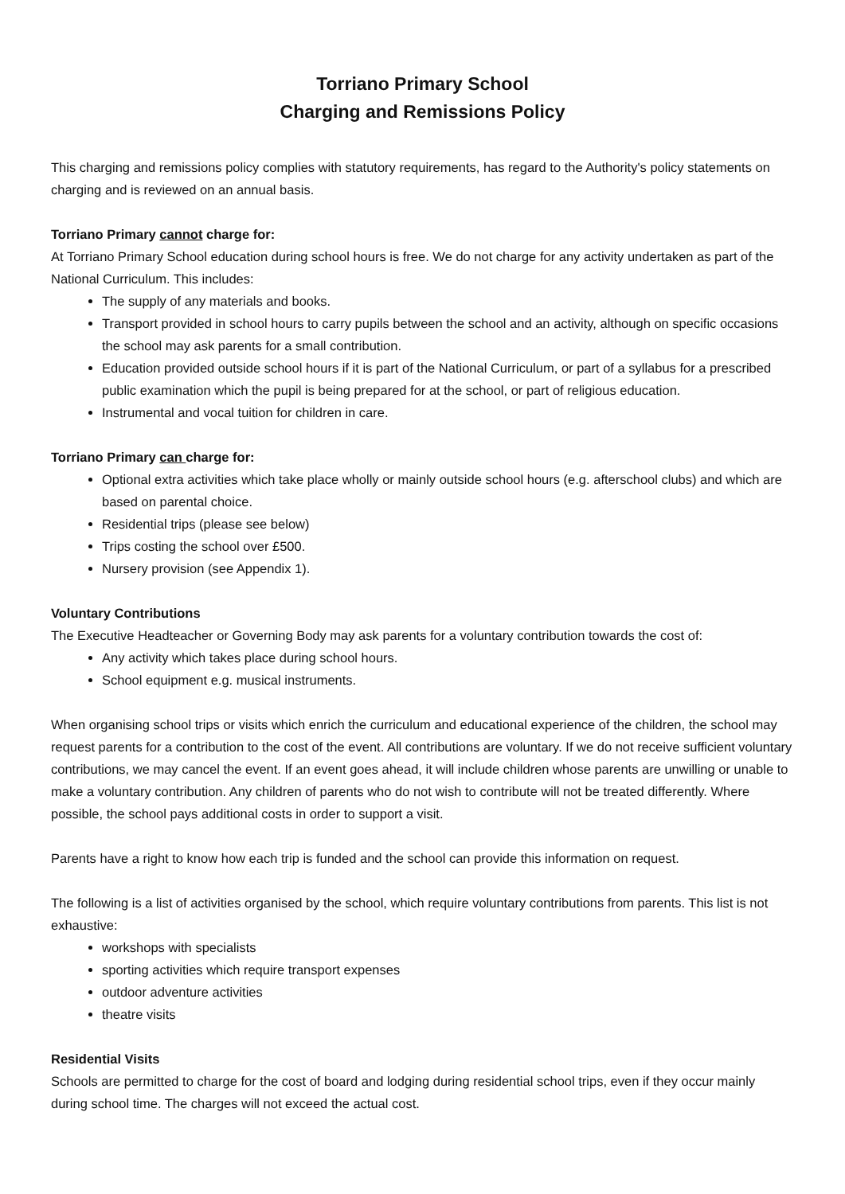Torriano Primary School
Charging and Remissions Policy
This charging and remissions policy complies with statutory requirements, has regard to the Authority's policy statements on charging and is reviewed on an annual basis.
Torriano Primary cannot charge for:
At Torriano Primary School education during school hours is free. We do not charge for any activity undertaken as part of the National Curriculum. This includes:
The supply of any materials and books.
Transport provided in school hours to carry pupils between the school and an activity, although on specific occasions the school may ask parents for a small contribution.
Education provided outside school hours if it is part of the National Curriculum, or part of a syllabus for a prescribed public examination which the pupil is being prepared for at the school, or part of religious education.
Instrumental and vocal tuition for children in care.
Torriano Primary can charge for:
Optional extra activities which take place wholly or mainly outside school hours (e.g. afterschool clubs) and which are based on parental choice.
Residential trips (please see below)
Trips costing the school over £500.
Nursery provision (see Appendix 1).
Voluntary Contributions
The Executive Headteacher or Governing Body may ask parents for a voluntary contribution towards the cost of:
Any activity which takes place during school hours.
School equipment e.g. musical instruments.
When organising school trips or visits which enrich the curriculum and educational experience of the children, the school may request parents for a contribution to the cost of the event. All contributions are voluntary. If we do not receive sufficient voluntary contributions, we may cancel the event. If an event goes ahead, it will include children whose parents are unwilling or unable to make a voluntary contribution. Any children of parents who do not wish to contribute will not be treated differently. Where possible, the school pays additional costs in order to support a visit.
Parents have a right to know how each trip is funded and the school can provide this information on request.
The following is a list of activities organised by the school, which require voluntary contributions from parents. This list is not exhaustive:
workshops with specialists
sporting activities which require transport expenses
outdoor adventure activities
theatre visits
Residential Visits
Schools are permitted to charge for the cost of board and lodging during residential school trips, even if they occur mainly during school time. The charges will not exceed the actual cost.